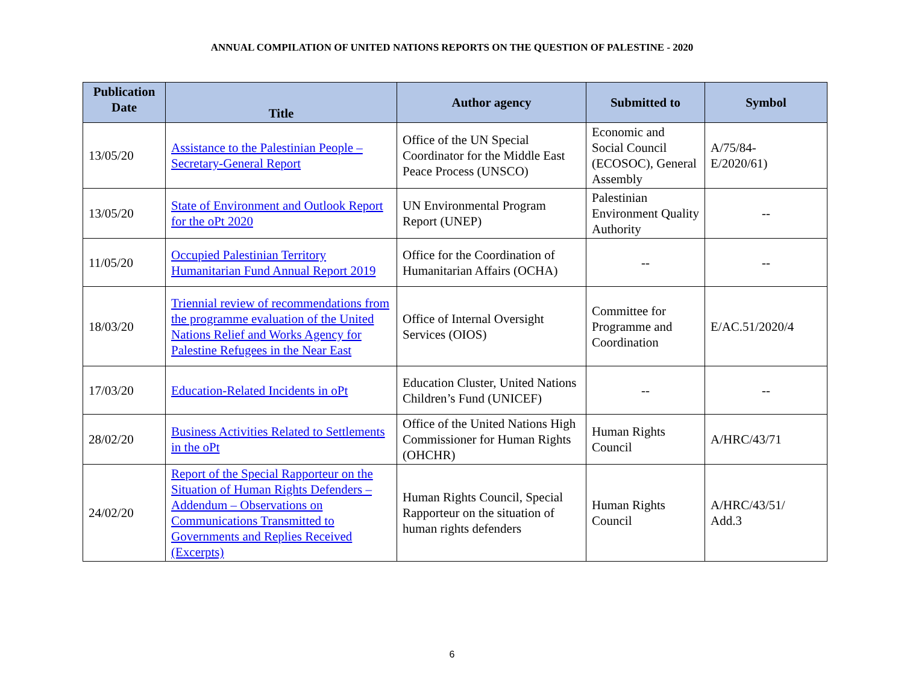ANNUAL COMPILATION OF UNITED NATIONS REPORTS ON THE QUESTION OF PALESTINE - 2020
| Publication Date | Title | Author agency | Submitted to | Symbol |
| --- | --- | --- | --- | --- |
| 13/05/20 | Assistance to the Palestinian People – Secretary-General Report | Office of the UN Special Coordinator for the Middle East Peace Process (UNSCO) | Economic and Social Council (ECOSOC), General Assembly | A/75/84- E/2020/61) |
| 13/05/20 | State of Environment and Outlook Report for the oPt 2020 | UN Environmental Program Report (UNEP) | Palestinian Environment Quality Authority | -- |
| 11/05/20 | Occupied Palestinian Territory Humanitarian Fund Annual Report 2019 | Office for the Coordination of Humanitarian Affairs (OCHA) | -- | -- |
| 18/03/20 | Triennial review of recommendations from the programme evaluation of the United Nations Relief and Works Agency for Palestine Refugees in the Near East | Office of Internal Oversight Services (OIOS) | Committee for Programme and Coordination | E/AC.51/2020/4 |
| 17/03/20 | Education-Related Incidents in oPt | Education Cluster, United Nations Children’s Fund (UNICEF) | -- | -- |
| 28/02/20 | Business Activities Related to Settlements in the oPt | Office of the United Nations High Commissioner for Human Rights (OHCHR) | Human Rights Council | A/HRC/43/71 |
| 24/02/20 | Report of the Special Rapporteur on the Situation of Human Rights Defenders – Addendum – Observations on Communications Transmitted to Governments and Replies Received (Excerpts) | Human Rights Council, Special Rapporteur on the situation of human rights defenders | Human Rights Council | A/HRC/43/51/ Add.3 |
6